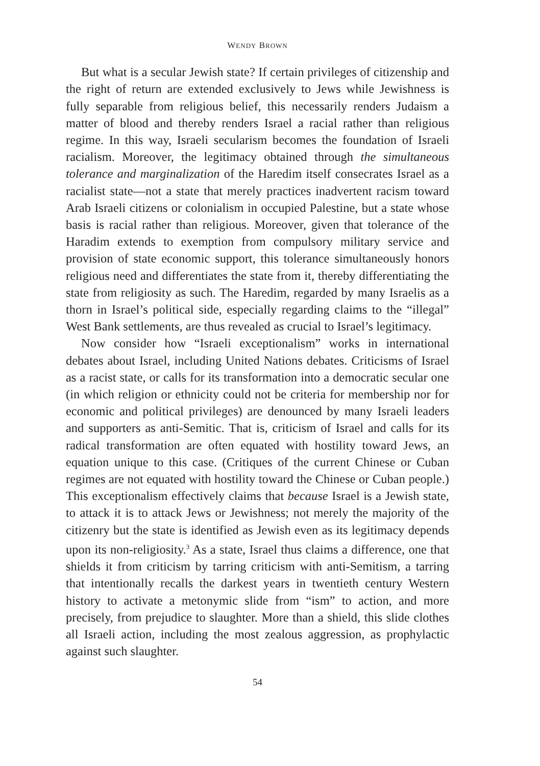WENDY BROWN
But what is a secular Jewish state? If certain privileges of citizenship and the right of return are extended exclusively to Jews while Jewishness is fully separable from religious belief, this necessarily renders Judaism a matter of blood and thereby renders Israel a racial rather than religious regime. In this way, Israeli secularism becomes the foundation of Israeli racialism. Moreover, the legitimacy obtained through the simultaneous tolerance and marginalization of the Haredim itself consecrates Israel as a racialist state—not a state that merely practices inadvertent racism toward Arab Israeli citizens or colonialism in occupied Palestine, but a state whose basis is racial rather than religious. Moreover, given that tolerance of the Haradim extends to exemption from compulsory military service and provision of state economic support, this tolerance simultaneously honors religious need and differentiates the state from it, thereby differentiating the state from religiosity as such. The Haredim, regarded by many Israelis as a thorn in Israel’s political side, especially regarding claims to the “illegal” West Bank settlements, are thus revealed as crucial to Israel’s legitimacy.
Now consider how “Israeli exceptionalism” works in international debates about Israel, including United Nations debates. Criticisms of Israel as a racist state, or calls for its transformation into a democratic secular one (in which religion or ethnicity could not be criteria for membership nor for economic and political privileges) are denounced by many Israeli leaders and supporters as anti-Semitic. That is, criticism of Israel and calls for its radical transformation are often equated with hostility toward Jews, an equation unique to this case. (Critiques of the current Chinese or Cuban regimes are not equated with hostility toward the Chinese or Cuban people.) This exceptionalism effectively claims that because Israel is a Jewish state, to attack it is to attack Jews or Jewishness; not merely the majority of the citizenry but the state is identified as Jewish even as its legitimacy depends upon its non-religiosity.<sup>3</sup> As a state, Israel thus claims a difference, one that shields it from criticism by tarring criticism with anti-Semitism, a tarring that intentionally recalls the darkest years in twentieth century Western history to activate a metonymic slide from “ism” to action, and more precisely, from prejudice to slaughter. More than a shield, this slide clothes all Israeli action, including the most zealous aggression, as prophylactic against such slaughter.
54